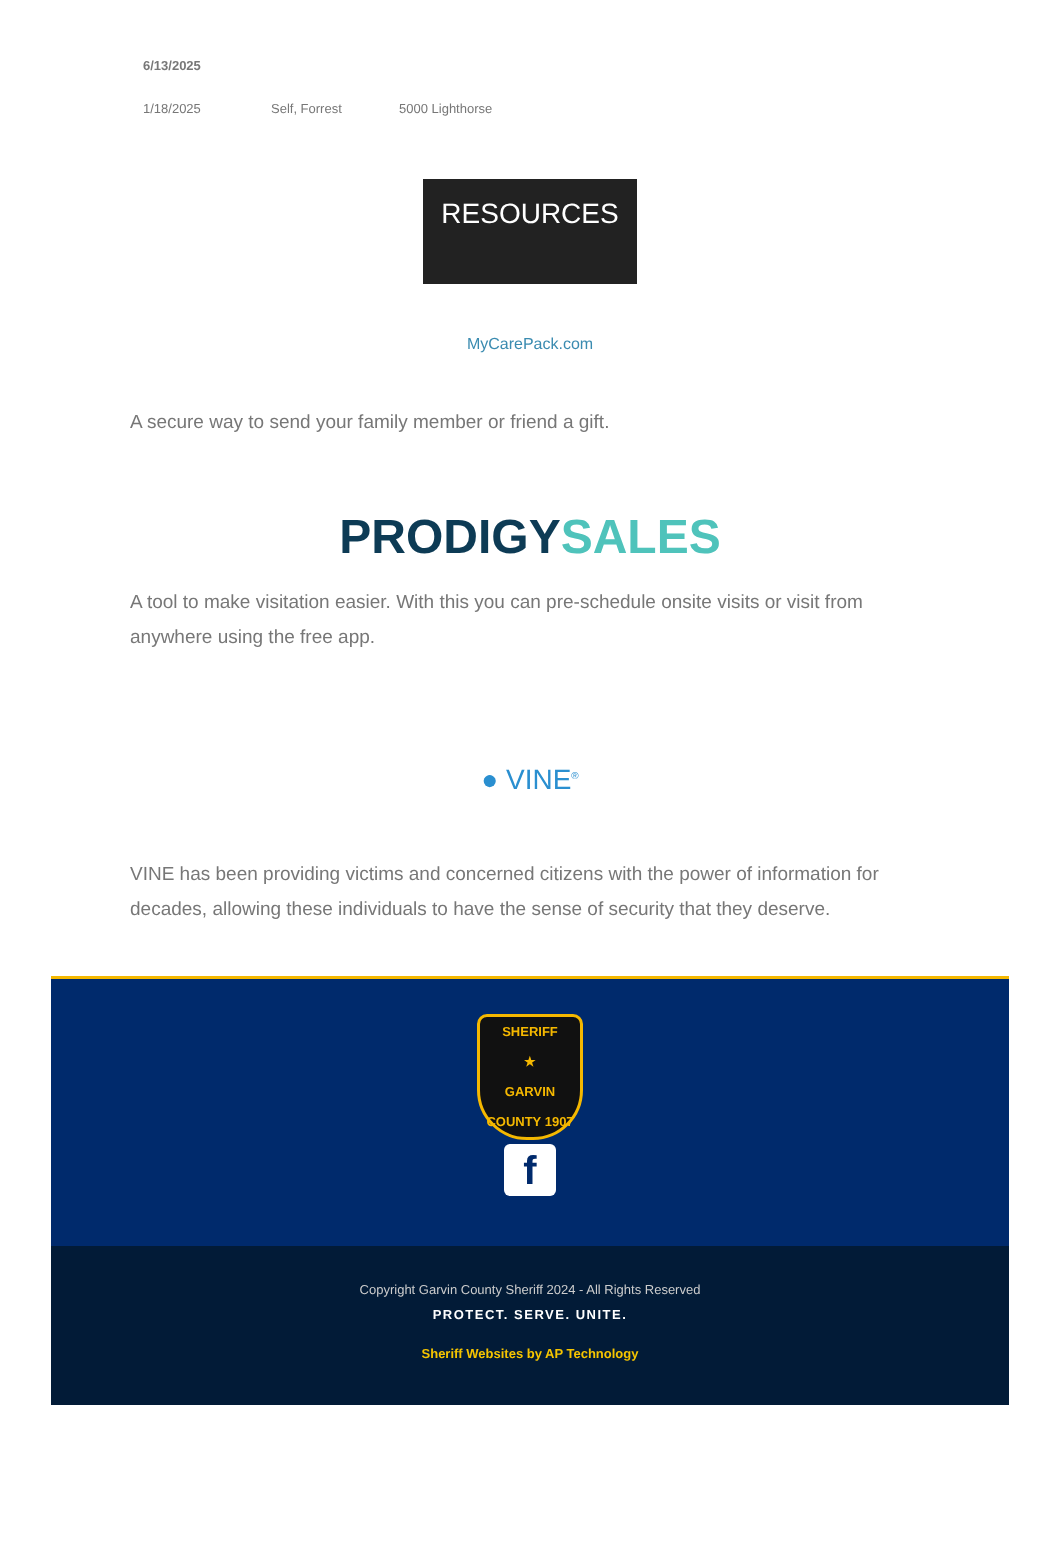| 6/13/2025 | | |
| 1/18/2025 | Self, Forrest | 5000 Lighthorse |
RESOURCES
MyCarePack.com
A secure way to send your family member or friend a gift.
PRODIGY SALES
A tool to make visitation easier. With this you can pre-schedule onsite visits or visit from anywhere using the free app.
● VINE<sup>®</sup>
VINE has been providing victims and concerned citizens with the power of information for decades, allowing these individuals to have the sense of security that they deserve.
SHERIFF
★
GARVIN COUNTY 1907
f
Copyright Garvin County Sheriff 2024 - All Rights Reserved
PROTECT. SERVE. UNITE.
Sheriff Websites by AP Technology